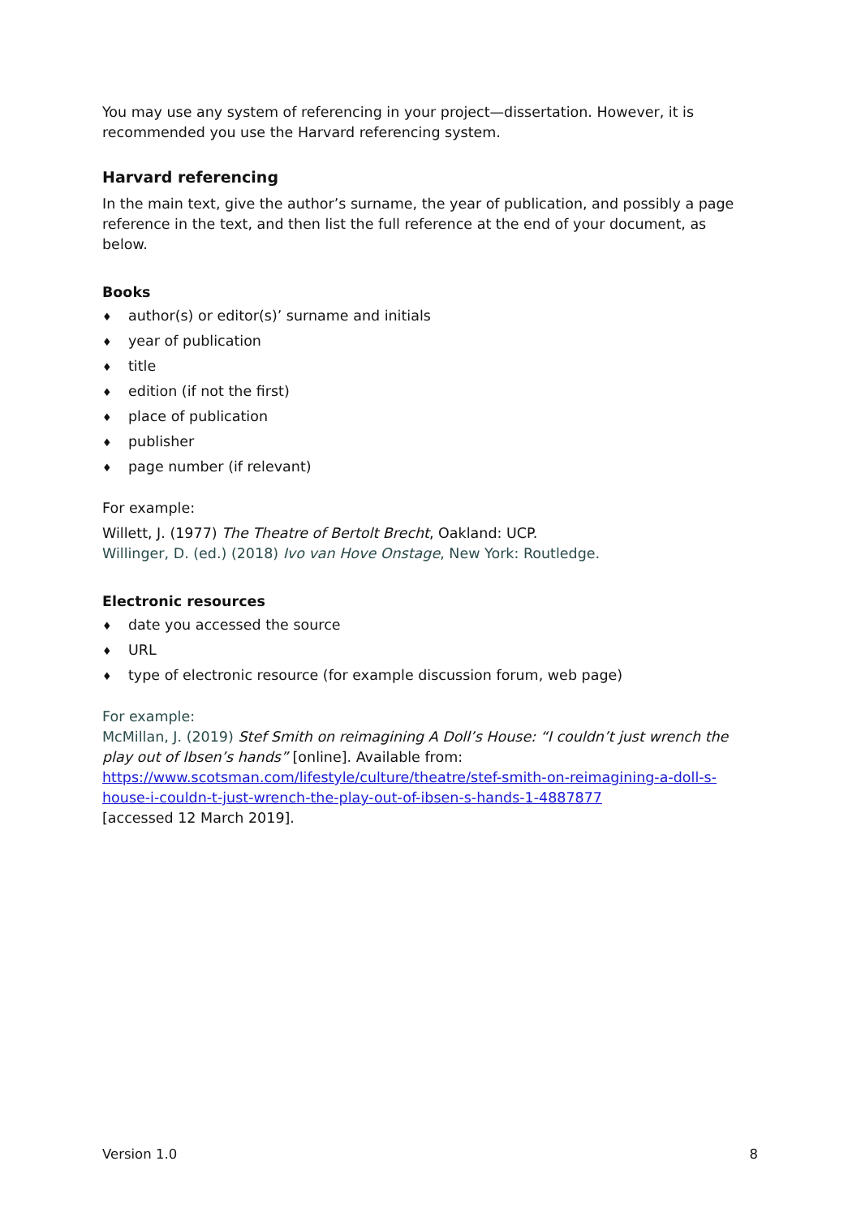You may use any system of referencing in your project—dissertation. However, it is recommended you use the Harvard referencing system.
Harvard referencing
In the main text, give the author’s surname, the year of publication, and possibly a page reference in the text, and then list the full reference at the end of your document, as below.
Books
♦ author(s) or editor(s)’ surname and initials
♦ year of publication
♦ title
♦ edition (if not the first)
♦ place of publication
♦ publisher
♦ page number (if relevant)
For example:
Willett, J. (1977) The Theatre of Bertolt Brecht, Oakland: UCP.
Willinger, D. (ed.) (2018) Ivo van Hove Onstage, New York: Routledge.
Electronic resources
♦ date you accessed the source
♦ URL
♦ type of electronic resource (for example discussion forum, web page)
For example:
McMillan, J. (2019) Stef Smith on reimagining A Doll’s House: “I couldn’t just wrench the play out of Ibsen’s hands” [online]. Available from: https://www.scotsman.com/lifestyle/culture/theatre/stef-smith-on-reimagining-a-doll-s-house-i-couldn-t-just-wrench-the-play-out-of-ibsen-s-hands-1-4887877
[accessed 12 March 2019].
Version 1.0 8